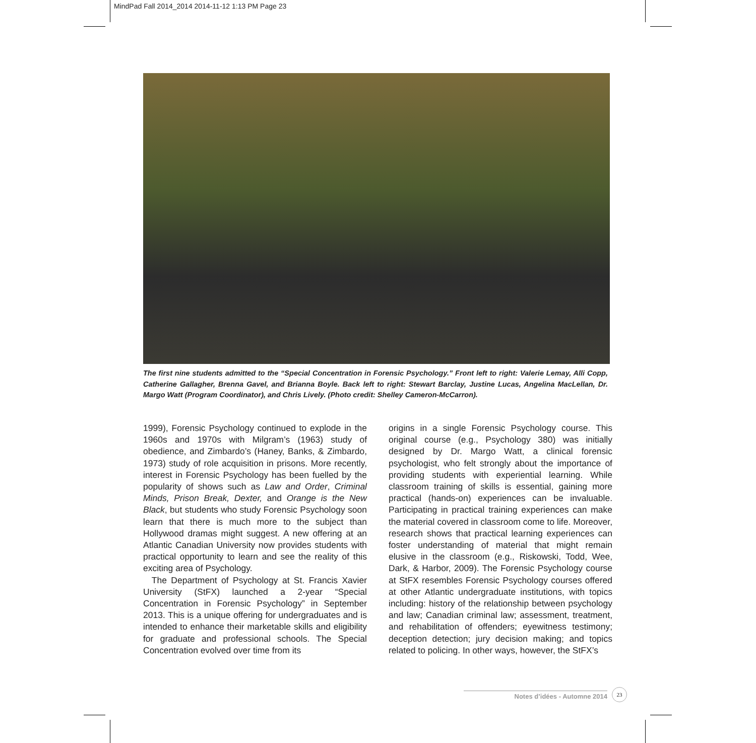MindPad Fall 2014_2014 2014-11-12 1:13 PM Page 23
The first nine students admitted to the “Special Concentration in Forensic Psychology.” Front left to right: Valerie Lemay, Alli Copp, Catherine Gallagher, Brenna Gavel, and Brianna Boyle. Back left to right: Stewart Barclay, Justine Lucas, Angelina MacLellan, Dr. Margo Watt (Program Coordinator), and Chris Lively. (Photo credit: Shelley Cameron-McCarron).
1999), Forensic Psychology continued to explode in the 1960s and 1970s with Milgram’s (1963) study of obedience, and Zimbardo’s (Haney, Banks, & Zimbardo, 1973) study of role acquisition in prisons. More recently, interest in Forensic Psychology has been fuelled by the popularity of shows such as Law and Order, Criminal Minds, Prison Break, Dexter, and Orange is the New Black, but students who study Forensic Psychology soon learn that there is much more to the subject than Hollywood dramas might suggest. A new offering at an Atlantic Canadian University now provides students with practical opportunity to learn and see the reality of this exciting area of Psychology.
The Department of Psychology at St. Francis Xavier University (StFX) launched a 2-year “Special Concentration in Forensic Psychology” in September 2013. This is a unique offering for undergraduates and is intended to enhance their marketable skills and eligibility for graduate and professional schools. The Special Concentration evolved over time from its
origins in a single Forensic Psychology course. This original course (e.g., Psychology 380) was initially designed by Dr. Margo Watt, a clinical forensic psychologist, who felt strongly about the importance of providing students with experiential learning. While classroom training of skills is essential, gaining more practical (hands-on) experiences can be invaluable. Participating in practical training experiences can make the material covered in classroom come to life. Moreover, research shows that practical learning experiences can foster understanding of material that might remain elusive in the classroom (e.g., Riskowski, Todd, Wee, Dark, & Harbor, 2009). The Forensic Psychology course at StFX resembles Forensic Psychology courses offered at other Atlantic undergraduate institutions, with topics including: history of the relationship between psychology and law; Canadian criminal law; assessment, treatment, and rehabilitation of offenders; eyewitness testimony; deception detection; jury decision making; and topics related to policing. In other ways, however, the StFX’s
Notes d’idées - Automne 2014
23